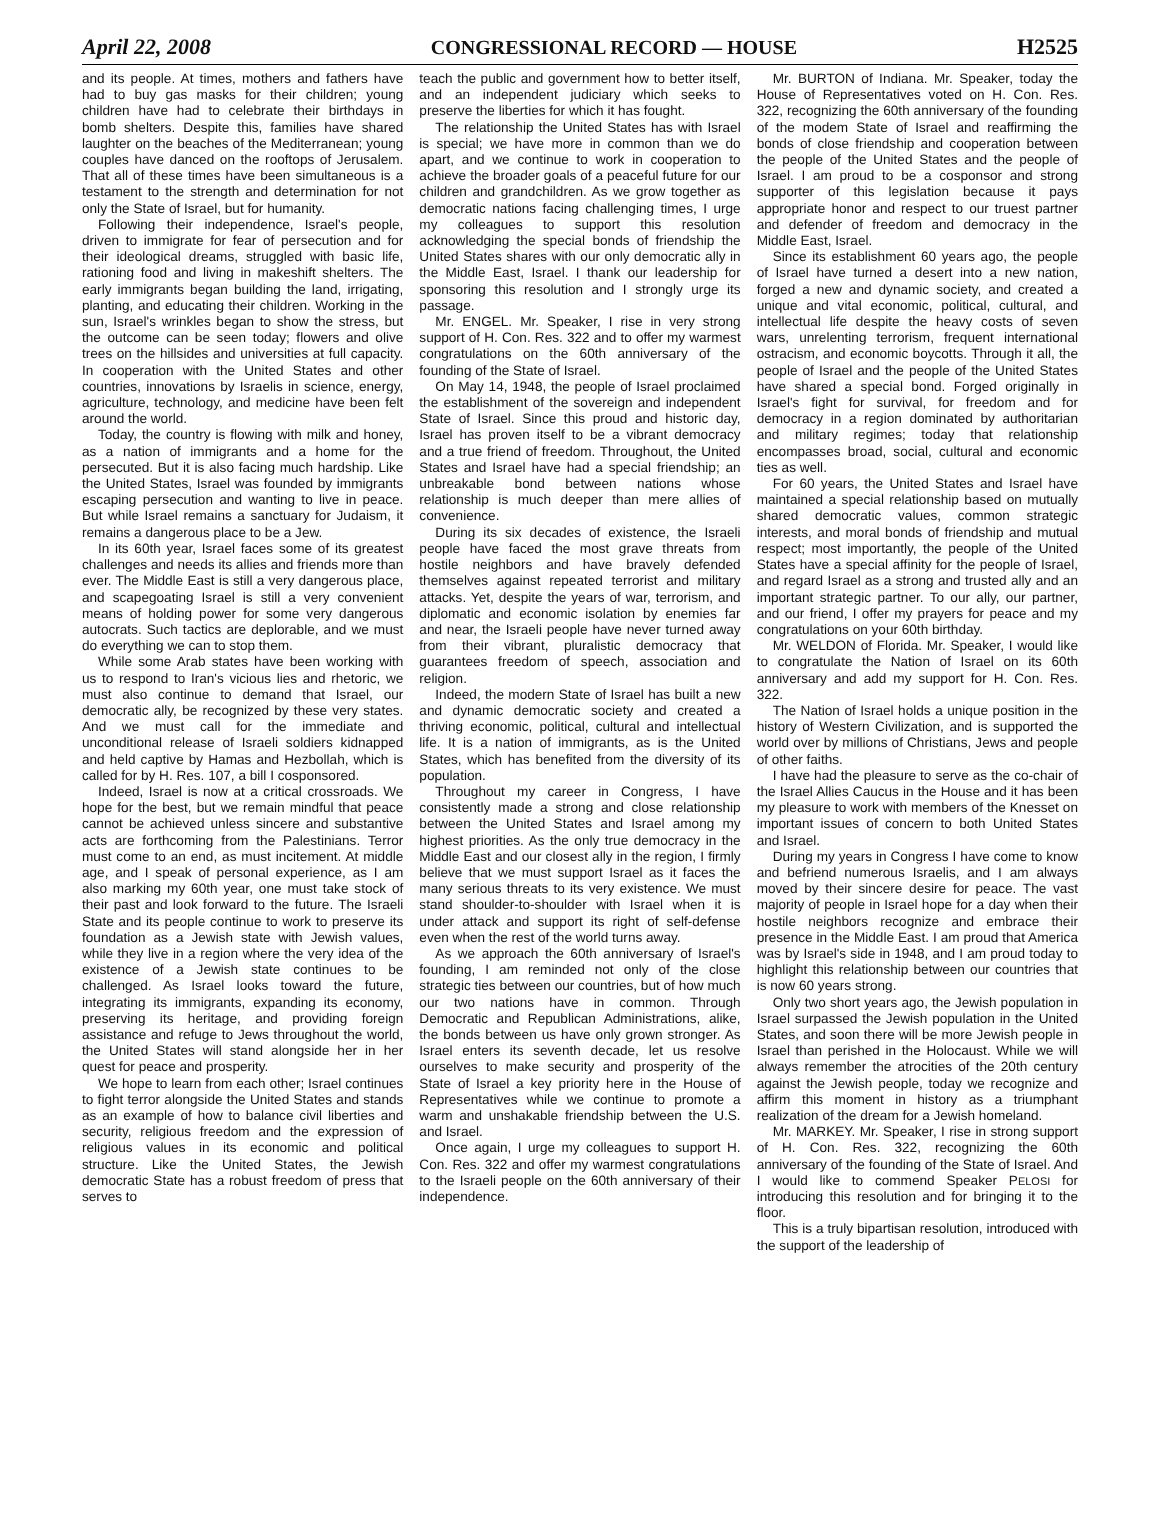April 22, 2008 CONGRESSIONAL RECORD — HOUSE H2525
and its people. At times, mothers and fathers have had to buy gas masks for their children; young children have had to celebrate their birthdays in bomb shelters. Despite this, families have shared laughter on the beaches of the Mediterranean; young couples have danced on the rooftops of Jerusalem. That all of these times have been simultaneous is a testament to the strength and determination for not only the State of Israel, but for humanity.
Following their independence, Israel's people, driven to immigrate for fear of persecution and for their ideological dreams, struggled with basic life, rationing food and living in makeshift shelters. The early immigrants began building the land, irrigating, planting, and educating their children. Working in the sun, Israel's wrinkles began to show the stress, but the outcome can be seen today; flowers and olive trees on the hillsides and universities at full capacity. In cooperation with the United States and other countries, innovations by Israelis in science, energy, agriculture, technology, and medicine have been felt around the world.
Today, the country is flowing with milk and honey, as a nation of immigrants and a home for the persecuted. But it is also facing much hardship. Like the United States, Israel was founded by immigrants escaping persecution and wanting to live in peace. But while Israel remains a sanctuary for Judaism, it remains a dangerous place to be a Jew.
In its 60th year, Israel faces some of its greatest challenges and needs its allies and friends more than ever. The Middle East is still a very dangerous place, and scapegoating Israel is still a very convenient means of holding power for some very dangerous autocrats. Such tactics are deplorable, and we must do everything we can to stop them.
While some Arab states have been working with us to respond to Iran's vicious lies and rhetoric, we must also continue to demand that Israel, our democratic ally, be recognized by these very states. And we must call for the immediate and unconditional release of Israeli soldiers kidnapped and held captive by Hamas and Hezbollah, which is called for by H. Res. 107, a bill I cosponsored.
Indeed, Israel is now at a critical crossroads. We hope for the best, but we remain mindful that peace cannot be achieved unless sincere and substantive acts are forthcoming from the Palestinians. Terror must come to an end, as must incitement. At middle age, and I speak of personal experience, as I am also marking my 60th year, one must take stock of their past and look forward to the future. The Israeli State and its people continue to work to preserve its foundation as a Jewish state with Jewish values, while they live in a region where the very idea of the existence of a Jewish state continues to be challenged. As Israel looks toward the future, integrating its immigrants, expanding its economy, preserving its heritage, and providing foreign assistance and refuge to Jews throughout the world, the United States will stand alongside her in her quest for peace and prosperity.
We hope to learn from each other; Israel continues to fight terror alongside the United States and stands as an example of how to balance civil liberties and security, religious freedom and the expression of religious values in its economic and political structure. Like the United States, the Jewish democratic State has a robust freedom of press that serves to
teach the public and government how to better itself, and an independent judiciary which seeks to preserve the liberties for which it has fought.
The relationship the United States has with Israel is special; we have more in common than we do apart, and we continue to work in cooperation to achieve the broader goals of a peaceful future for our children and grandchildren. As we grow together as democratic nations facing challenging times, I urge my colleagues to support this resolution acknowledging the special bonds of friendship the United States shares with our only democratic ally in the Middle East, Israel. I thank our leadership for sponsoring this resolution and I strongly urge its passage.
Mr. ENGEL. Mr. Speaker, I rise in very strong support of H. Con. Res. 322 and to offer my warmest congratulations on the 60th anniversary of the founding of the State of Israel.
On May 14, 1948, the people of Israel proclaimed the establishment of the sovereign and independent State of Israel. Since this proud and historic day, Israel has proven itself to be a vibrant democracy and a true friend of freedom. Throughout, the United States and Israel have had a special friendship; an unbreakable bond between nations whose relationship is much deeper than mere allies of convenience.
During its six decades of existence, the Israeli people have faced the most grave threats from hostile neighbors and have bravely defended themselves against repeated terrorist and military attacks. Yet, despite the years of war, terrorism, and diplomatic and economic isolation by enemies far and near, the Israeli people have never turned away from their vibrant, pluralistic democracy that guarantees freedom of speech, association and religion.
Indeed, the modern State of Israel has built a new and dynamic democratic society and created a thriving economic, political, cultural and intellectual life. It is a nation of immigrants, as is the United States, which has benefited from the diversity of its population.
Throughout my career in Congress, I have consistently made a strong and close relationship between the United States and Israel among my highest priorities. As the only true democracy in the Middle East and our closest ally in the region, I firmly believe that we must support Israel as it faces the many serious threats to its very existence. We must stand shoulder-to-shoulder with Israel when it is under attack and support its right of self-defense even when the rest of the world turns away.
As we approach the 60th anniversary of Israel's founding, I am reminded not only of the close strategic ties between our countries, but of how much our two nations have in common. Through Democratic and Republican Administrations, alike, the bonds between us have only grown stronger. As Israel enters its seventh decade, let us resolve ourselves to make security and prosperity of the State of Israel a key priority here in the House of Representatives while we continue to promote a warm and unshakable friendship between the U.S. and Israel.
Once again, I urge my colleagues to support H. Con. Res. 322 and offer my warmest congratulations to the Israeli people on the 60th anniversary of their independence.
Mr. BURTON of Indiana. Mr. Speaker, today the House of Representatives voted on H. Con. Res. 322, recognizing the 60th anniversary of the founding of the modem State of Israel and reaffirming the bonds of close friendship and cooperation between the people of the United States and the people of Israel. I am proud to be a cosponsor and strong supporter of this legislation because it pays appropriate honor and respect to our truest partner and defender of freedom and democracy in the Middle East, Israel.
Since its establishment 60 years ago, the people of Israel have turned a desert into a new nation, forged a new and dynamic society, and created a unique and vital economic, political, cultural, and intellectual life despite the heavy costs of seven wars, unrelenting terrorism, frequent international ostracism, and economic boycotts. Through it all, the people of Israel and the people of the United States have shared a special bond. Forged originally in Israel's fight for survival, for freedom and for democracy in a region dominated by authoritarian and military regimes; today that relationship encompasses broad, social, cultural and economic ties as well.
For 60 years, the United States and Israel have maintained a special relationship based on mutually shared democratic values, common strategic interests, and moral bonds of friendship and mutual respect; most importantly, the people of the United States have a special affinity for the people of Israel, and regard Israel as a strong and trusted ally and an important strategic partner. To our ally, our partner, and our friend, I offer my prayers for peace and my congratulations on your 60th birthday.
Mr. WELDON of Florida. Mr. Speaker, I would like to congratulate the Nation of Israel on its 60th anniversary and add my support for H. Con. Res. 322.
The Nation of Israel holds a unique position in the history of Western Civilization, and is supported the world over by millions of Christians, Jews and people of other faiths.
I have had the pleasure to serve as the co-chair of the Israel Allies Caucus in the House and it has been my pleasure to work with members of the Knesset on important issues of concern to both United States and Israel.
During my years in Congress I have come to know and befriend numerous Israelis, and I am always moved by their sincere desire for peace. The vast majority of people in Israel hope for a day when their hostile neighbors recognize and embrace their presence in the Middle East. I am proud that America was by Israel's side in 1948, and I am proud today to highlight this relationship between our countries that is now 60 years strong.
Only two short years ago, the Jewish population in Israel surpassed the Jewish population in the United States, and soon there will be more Jewish people in Israel than perished in the Holocaust. While we will always remember the atrocities of the 20th century against the Jewish people, today we recognize and affirm this moment in history as a triumphant realization of the dream for a Jewish homeland.
Mr. MARKEY. Mr. Speaker, I rise in strong support of H. Con. Res. 322, recognizing the 60th anniversary of the founding of the State of Israel. And I would like to commend Speaker PELOSI for introducing this resolution and for bringing it to the floor.
This is a truly bipartisan resolution, introduced with the support of the leadership of